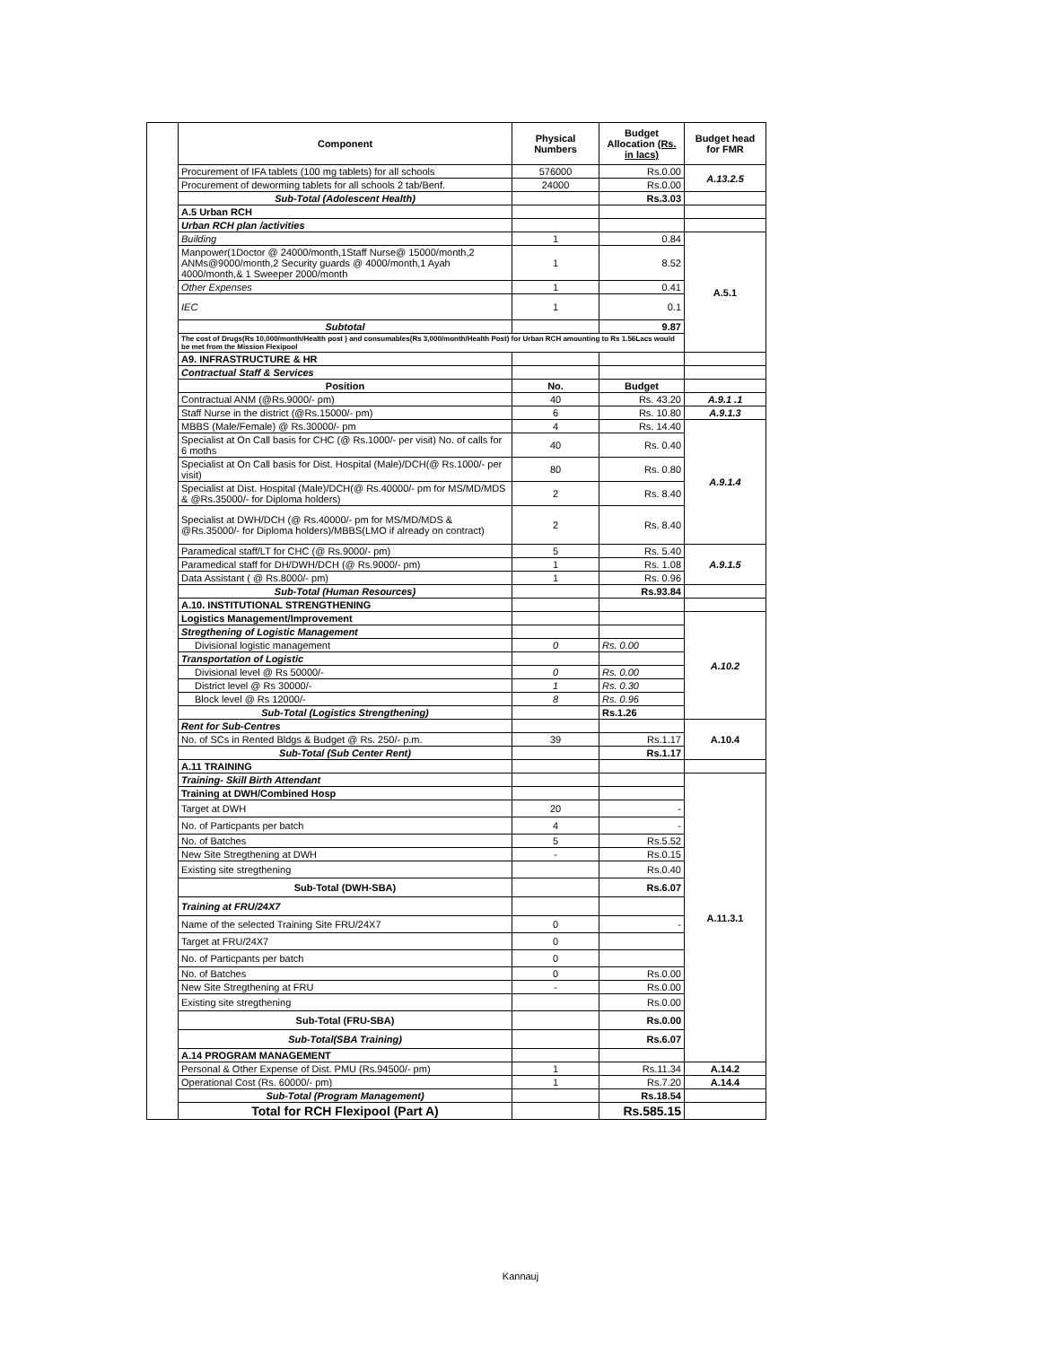| | Component | Physical Numbers | Budget Allocation (Rs. in lacs) | Budget head for FMR |
| | Procurement of IFA tablets (100 mg tablets) for all schools | 576000 | Rs.0.00 | A.13.2.5 |
| | Procurement of deworming tablets for all schools 2 tab/Benf. | 24000 | Rs.0.00 | |
| | Sub-Total (Adolescent Health) | | Rs.3.03 | |
| | A.5 Urban RCH | | | |
| | Urban RCH plan /activities | | | |
| | Building | 1 | 0.84 | A.5.1 |
| | Manpower(1Doctor @ 24000/month,1Staff Nurse@ 15000/month,2 ANMs@9000/month,2 Security guards @ 4000/month,1 Ayah 4000/month,& 1 Sweeper 2000/month | 1 | 8.52 | |
| | Other Expenses | 1 | 0.41 | |
| | IEC | 1 | 0.1 | |
| | Subtotal | | 9.87 | |
| | The cost of Drugs(Rs 10,000/month/Health post ) and consumables(Rs 3,000/month/Health Post) for Urban RCH amounting to Rs 1.56Lacs would be met from the Mission Flexipool | | | |
| | A9. INFRASTRUCTURE & HR | | | |
| | Contractual Staff & Services | | | |
| | Position | No. | Budget | |
| | Contractual ANM (@Rs.9000/- pm) | 40 | Rs. 43.20 | A.9.1 .1 |
| | Staff Nurse in the district (@Rs.15000/- pm) | 6 | Rs. 10.80 | A.9.1.3 |
| | MBBS (Male/Female) @ Rs.30000/- pm | 4 | Rs. 14.40 | A.9.1.4 |
| | Specialist at On Call basis for CHC (@ Rs.1000/- per visit) No. of calls for 6 moths | 40 | Rs. 0.40 | |
| | Specialist at On Call basis for Dist. Hospital (Male)/DCH(@ Rs.1000/- per visit) | 80 | Rs. 0.80 | |
| | Specialist at Dist. Hospital (Male)/DCH(@ Rs.40000/- pm for MS/MD/MDS & @Rs.35000/- for Diploma holders) | 2 | Rs. 8.40 | |
| | Specialist at DWH/DCH (@ Rs.40000/- pm for MS/MD/MDS & @Rs.35000/- for Diploma holders)/MBBS(LMO if already on contract) | 2 | Rs. 8.40 | |
| | Paramedical staff/LT for CHC (@ Rs.9000/- pm) | 5 | Rs. 5.40 | A.9.1.5 |
| | Paramedical staff for DH/DWH/DCH (@ Rs.9000/- pm) | 1 | Rs. 1.08 | |
| | Data Assistant ( @ Rs.8000/- pm) | 1 | Rs. 0.96 | |
| | Sub-Total (Human Resources) | | Rs.93.84 | |
| | A.10. INSTITUTIONAL STRENGTHENING | | | |
| | Logistics Management/Improvement | | | A.10.2 |
| | Stregthening of Logistic Management | | | |
| | Divisional logistic management | 0 | Rs. 0.00 | |
| | Transportation of Logistic | | | |
| | Divisional level @ Rs 50000/- | 0 | Rs. 0.00 | |
| | District level @ Rs 30000/- | 1 | Rs. 0.30 | |
| | Block level @ Rs 12000/- | 8 | Rs. 0.96 | |
| | Sub-Total (Logistics Strengthening) | | Rs.1.26 | |
| | Rent for Sub-Centres | | | A.10.4 |
| | No. of SCs in Rented Bldgs & Budget @ Rs. 250/- p.m. | 39 | Rs.1.17 | |
| | Sub-Total (Sub Center Rent) | | Rs.1.17 | |
| | A.11 TRAINING | | | |
| | Training- Skill Birth Attendant | | | A.11.3.1 |
| | Training at DWH/Combined Hosp | | | |
| | Target at DWH | 20 | - | |
| | No. of Particpants per batch | 4 | - | |
| | No. of Batches | 5 | Rs.5.52 | |
| | New Site Stregthening at DWH | - | Rs.0.15 | |
| | Existing site stregthening | | Rs.0.40 | |
| | Sub-Total (DWH-SBA) | | Rs.6.07 | |
| | Training at FRU/24X7 | | | |
| | Name of the selected Training Site FRU/24X7 | 0 | - | |
| | Target at FRU/24X7 | 0 | | |
| | No. of Particpants per batch | 0 | | |
| | No. of Batches | 0 | Rs.0.00 | |
| | New Site Stregthening at FRU | - | Rs.0.00 | |
| | Existing site stregthening | | Rs.0.00 | |
| | Sub-Total (FRU-SBA) | | Rs.0.00 | |
| | Sub-Total(SBA Training) | | Rs.6.07 | |
| | A.14 PROGRAM MANAGEMENT | | | |
| | Personal & Other Expense of Dist. PMU (Rs.94500/- pm) | 1 | Rs.11.34 | A.14.2 |
| | Operational Cost (Rs. 60000/- pm) | 1 | Rs.7.20 | A.14.4 |
| | Sub-Total (Program Management) | | Rs.18.54 | |
| | Total for RCH Flexipool (Part A) | | Rs.585.15 | |
Kannauj